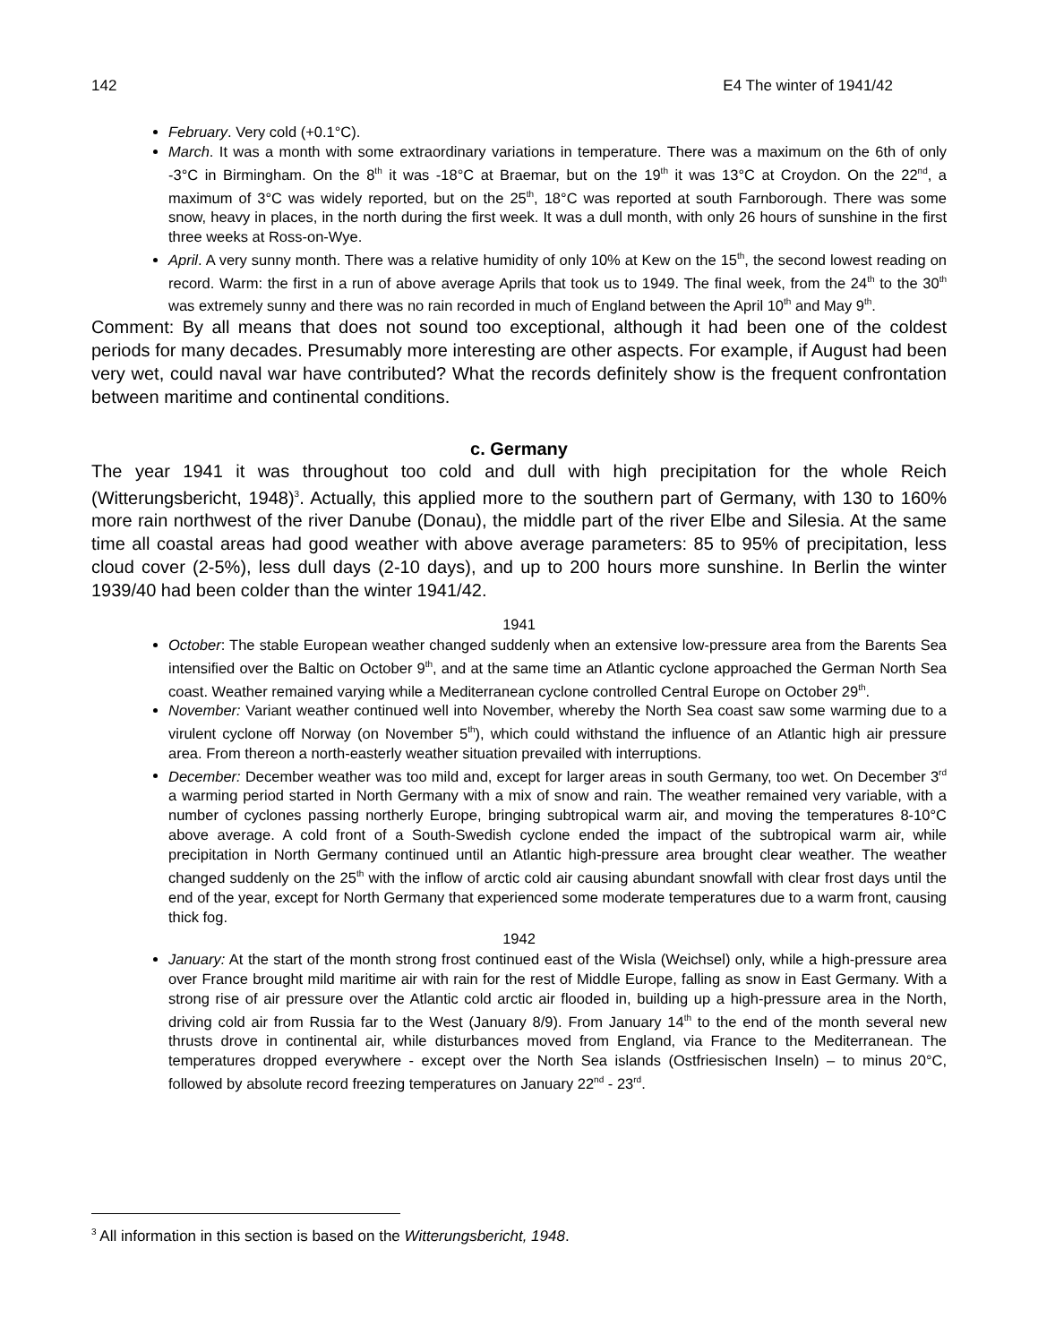142 E4 The winter of 1941/42
February. Very cold (+0.1°C).
March. It was a month with some extraordinary variations in temperature. There was a maximum on the 6th of only -3°C in Birmingham. On the 8<sup>th</sup> it was -18°C at Braemar, but on the 19<sup>th</sup> it was 13°C at Croydon. On the 22<sup>nd</sup>, a maximum of 3°C was widely reported, but on the 25<sup>th</sup>, 18°C was reported at south Farnborough. There was some snow, heavy in places, in the north during the first week. It was a dull month, with only 26 hours of sunshine in the first three weeks at Ross-on-Wye.
April. A very sunny month. There was a relative humidity of only 10% at Kew on the 15<sup>th</sup>, the second lowest reading on record. Warm: the first in a run of above average Aprils that took us to 1949. The final week, from the 24<sup>th</sup> to the 30<sup>th</sup> was extremely sunny and there was no rain recorded in much of England between the April 10<sup>th</sup> and May 9<sup>th</sup>.
Comment: By all means that does not sound too exceptional, although it had been one of the coldest periods for many decades. Presumably more interesting are other aspects. For example, if August had been very wet, could naval war have contributed? What the records definitely show is the frequent confrontation between maritime and continental conditions.
c. Germany
The year 1941 it was throughout too cold and dull with high precipitation for the whole Reich (Witterungsbericht, 1948)<sup>3</sup>. Actually, this applied more to the southern part of Germany, with 130 to 160% more rain northwest of the river Danube (Donau), the middle part of the river Elbe and Silesia. At the same time all coastal areas had good weather with above average parameters: 85 to 95% of precipitation, less cloud cover (2-5%), less dull days (2-10 days), and up to 200 hours more sunshine. In Berlin the winter 1939/40 had been colder than the winter 1941/42.
1941
October: The stable European weather changed suddenly when an extensive low-pressure area from the Barents Sea intensified over the Baltic on October 9<sup>th</sup>, and at the same time an Atlantic cyclone approached the German North Sea coast. Weather remained varying while a Mediterranean cyclone controlled Central Europe on October 29<sup>th</sup>.
November: Variant weather continued well into November, whereby the North Sea coast saw some warming due to a virulent cyclone off Norway (on November 5<sup>th</sup>), which could withstand the influence of an Atlantic high air pressure area. From thereon a north-easterly weather situation prevailed with interruptions.
December: December weather was too mild and, except for larger areas in south Germany, too wet. On December 3<sup>rd</sup> a warming period started in North Germany with a mix of snow and rain. The weather remained very variable, with a number of cyclones passing northerly Europe, bringing subtropical warm air, and moving the temperatures 8-10°C above average. A cold front of a South-Swedish cyclone ended the impact of the subtropical warm air, while precipitation in North Germany continued until an Atlantic high-pressure area brought clear weather. The weather changed suddenly on the 25<sup>th</sup> with the inflow of arctic cold air causing abundant snowfall with clear frost days until the end of the year, except for North Germany that experienced some moderate temperatures due to a warm front, causing thick fog.
1942
January: At the start of the month strong frost continued east of the Wisla (Weichsel) only, while a high-pressure area over France brought mild maritime air with rain for the rest of Middle Europe, falling as snow in East Germany. With a strong rise of air pressure over the Atlantic cold arctic air flooded in, building up a high-pressure area in the North, driving cold air from Russia far to the West (January 8/9). From January 14<sup>th</sup> to the end of the month several new thrusts drove in continental air, while disturbances moved from England, via France to the Mediterranean. The temperatures dropped everywhere - except over the North Sea islands (Ostfriesischen Inseln) – to minus 20°C, followed by absolute record freezing temperatures on January 22<sup>nd</sup> - 23<sup>rd</sup>.
<sup>3</sup> All information in this section is based on the Witterungsbericht, 1948.